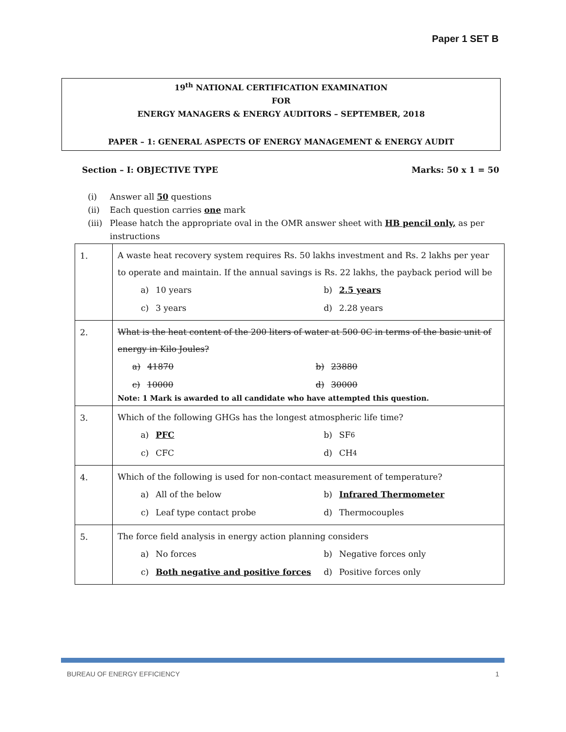Paper 1 SET B
19<sup>th</sup> NATIONAL CERTIFICATION EXAMINATION
FOR
ENERGY MANAGERS & ENERGY AUDITORS – SEPTEMBER, 2018
PAPER – 1: GENERAL ASPECTS OF ENERGY MANAGEMENT & ENERGY AUDIT
Section – I: OBJECTIVE TYPE Marks: 50 x 1 = 50
(i) Answer all 50 questions
(ii) Each question carries one mark
(iii) Please hatch the appropriate oval in the OMR answer sheet with HB pencil only, as per instructions
| 1. | A waste heat recovery system requires Rs. 50 lakhs investment and Rs. 2 lakhs per year to operate and maintain. If the annual savings is Rs. 22 lakhs, the payback period will be a) 10 years b) 2.5 years c) 3 years d) 2.28 years |
| 2. | What is the heat content of the 200 liters of water at 500 0C in terms of the basic unit of energy in Kilo Joules? a) 41870 b) 23880 c) 10000 d) 30000 Note: 1 Mark is awarded to all candidate who have attempted this question. |
| 3. | Which of the following GHGs has the longest atmospheric life time? a) PFC b) SF<sub>6</sub> c) CFC d) CH<sub>4</sub> |
| 4. | Which of the following is used for non-contact measurement of temperature? a) All of the below b) Infrared Thermometer c) Leaf type contact probe d) Thermocouples |
| 5. | The force field analysis in energy action planning considers a) No forces b) Negative forces only c) Both negative and positive forces d) Positive forces only |
BUREAU OF ENERGY EFFICIENCY 1